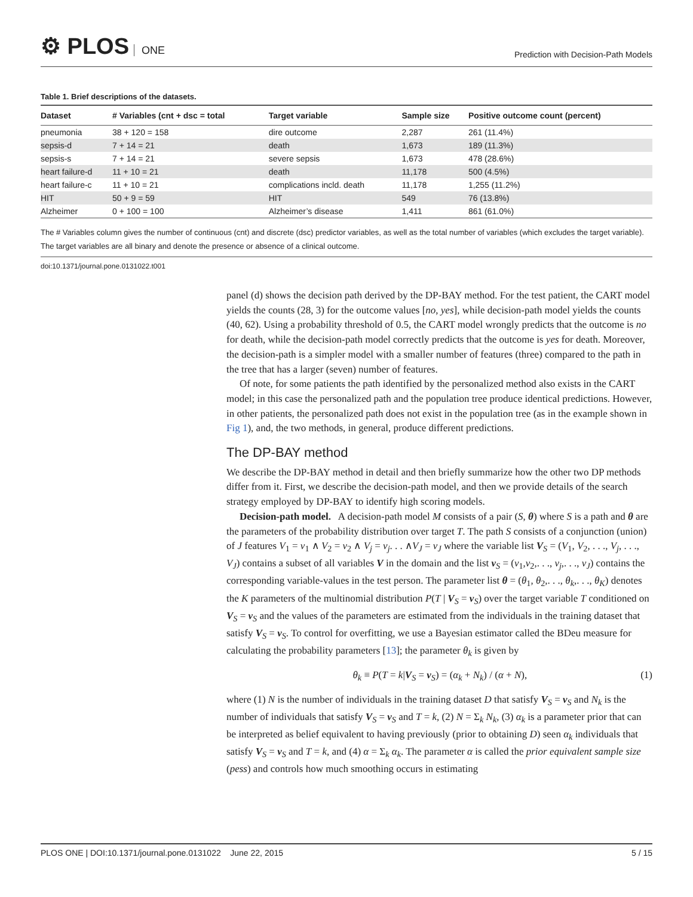⚙ PLOS ONE
Prediction with Decision-Path Models
Table 1. Brief descriptions of the datasets.
| Dataset | # Variables (cnt + dsc = total | Target variable | Sample size | Positive outcome count (percent) |
| --- | --- | --- | --- | --- |
| pneumonia | 38 + 120 = 158 | dire outcome | 2,287 | 261 (11.4%) |
| sepsis-d | 7 + 14 = 21 | death | 1,673 | 189 (11.3%) |
| sepsis-s | 7 + 14 = 21 | severe sepsis | 1,673 | 478 (28.6%) |
| heart failure-d | 11 + 10 = 21 | death | 11,178 | 500 (4.5%) |
| heart failure-c | 11 + 10 = 21 | complications incld. death | 11,178 | 1,255 (11.2%) |
| HIT | 50 + 9 = 59 | HIT | 549 | 76 (13.8%) |
| Alzheimer | 0 + 100 = 100 | Alzheimer’s disease | 1,411 | 861 (61.0%) |
The # Variables column gives the number of continuous (cnt) and discrete (dsc) predictor variables, as well as the total number of variables (which excludes the target variable). The target variables are all binary and denote the presence or absence of a clinical outcome.
doi:10.1371/journal.pone.0131022.t001
panel (d) shows the decision path derived by the DP-BAY method. For the test patient, the CART model yields the counts (28, 3) for the outcome values [no, yes], while decision-path model yields the counts (40, 62). Using a probability threshold of 0.5, the CART model wrongly predicts that the outcome is no for death, while the decision-path model correctly predicts that the outcome is yes for death. Moreover, the decision-path is a simpler model with a smaller number of features (three) compared to the path in the tree that has a larger (seven) number of features.
Of note, for some patients the path identified by the personalized method also exists in the CART model; in this case the personalized path and the population tree produce identical predictions. However, in other patients, the personalized path does not exist in the population tree (as in the example shown in Fig 1), and, the two methods, in general, produce different predictions.
The DP-BAY method
We describe the DP-BAY method in detail and then briefly summarize how the other two DP methods differ from it. First, we describe the decision-path model, and then we provide details of the search strategy employed by DP-BAY to identify high scoring models.
Decision-path model. A decision-path model M consists of a pair (S, θ) where S is a path and θ are the parameters of the probability distribution over target T. The path S consists of a conjunction (union) of J features V<sub>1</sub> = v<sub>1</sub> ∧ V<sub>2</sub> = v<sub>2</sub> ∧ V<sub>j</sub> = v<sub>j</sub>. . . ∧V<sub>J</sub> = v<sub>J</sub> where the variable list V<sub>S</sub> = (V<sub>1</sub>, V<sub>2</sub>, . . ., V<sub>j</sub>, . . ., V<sub>J</sub>) contains a subset of all variables V in the domain and the list v<sub>S</sub> = (v<sub>1</sub>,v<sub>2</sub>,. . ., v<sub>j</sub>,. . ., v<sub>J</sub>) contains the corresponding variable-values in the test person. The parameter list θ = (θ<sub>1</sub>, θ<sub>2</sub>,. . ., θ<sub>k</sub>,. . ., θ<sub>K</sub>) denotes the K parameters of the multinomial distribution P(T | V<sub>S</sub> = v<sub>S</sub>) over the target variable T conditioned on V<sub>S</sub> = v<sub>S</sub> and the values of the parameters are estimated from the individuals in the training dataset that satisfy V<sub>S</sub> = v<sub>S</sub>. To control for overfitting, we use a Bayesian estimator called the BDeu measure for calculating the probability parameters [13]; the parameter θ<sub>k</sub> is given by
θ<sub>k</sub> ≡ P(T = k|V<sub>S</sub> = v<sub>S</sub>) = (α<sub>k</sub> + N<sub>k</sub>) / (α + N), (1)
where (1) N is the number of individuals in the training dataset D that satisfy V<sub>S</sub> = v<sub>S</sub> and N<sub>k</sub> is the number of individuals that satisfy V<sub>S</sub> = v<sub>S</sub> and T = k, (2) N = Σ<sub>k</sub> N<sub>k</sub>, (3) α<sub>k</sub> is a parameter prior that can be interpreted as belief equivalent to having previously (prior to obtaining D) seen α<sub>k</sub> individuals that satisfy V<sub>S</sub> = v<sub>S</sub> and T = k, and (4) α = Σ<sub>k</sub> α<sub>k</sub>. The parameter α is called the prior equivalent sample size (pess) and controls how much smoothing occurs in estimating
PLOS ONE | DOI:10.1371/journal.pone.0131022 June 22, 2015 5 / 15